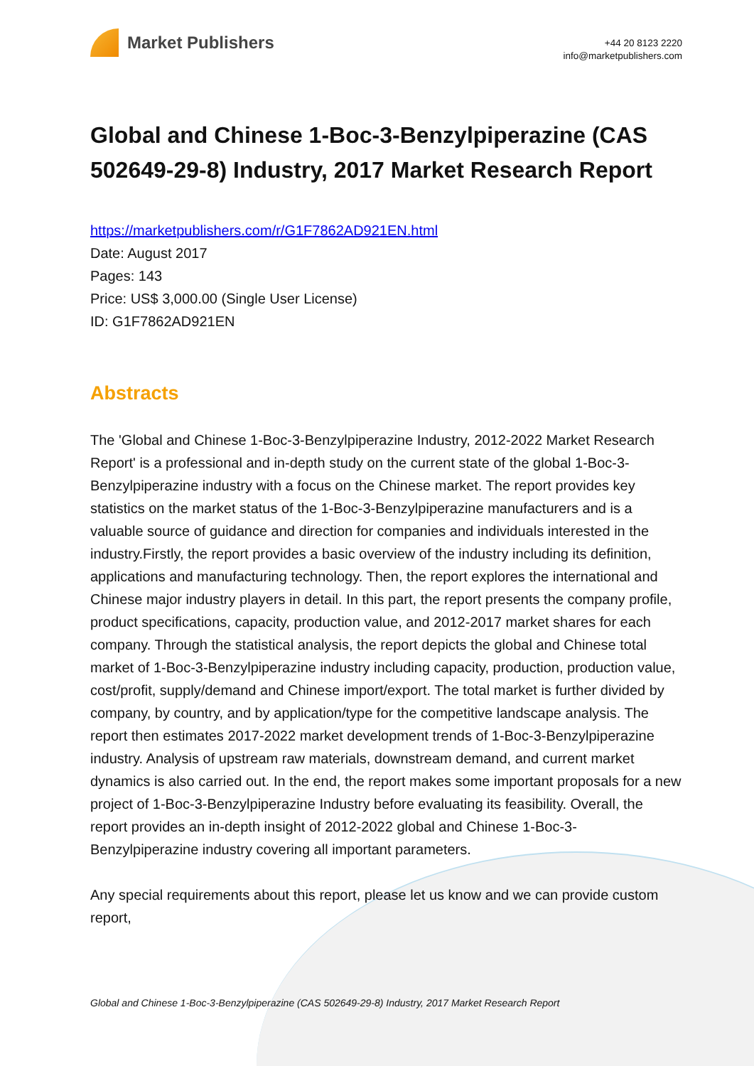Market Publishers
+44 20 8123 2220
info@marketpublishers.com
Global and Chinese 1-Boc-3-Benzylpiperazine (CAS 502649-29-8) Industry, 2017 Market Research Report
https://marketpublishers.com/r/G1F7862AD921EN.html
Date: August 2017
Pages: 143
Price: US$ 3,000.00 (Single User License)
ID: G1F7862AD921EN
Abstracts
The 'Global and Chinese 1-Boc-3-Benzylpiperazine Industry, 2012-2022 Market Research Report' is a professional and in-depth study on the current state of the global 1-Boc-3-Benzylpiperazine industry with a focus on the Chinese market. The report provides key statistics on the market status of the 1-Boc-3-Benzylpiperazine manufacturers and is a valuable source of guidance and direction for companies and individuals interested in the industry.Firstly, the report provides a basic overview of the industry including its definition, applications and manufacturing technology. Then, the report explores the international and Chinese major industry players in detail. In this part, the report presents the company profile, product specifications, capacity, production value, and 2012-2017 market shares for each company. Through the statistical analysis, the report depicts the global and Chinese total market of 1-Boc-3-Benzylpiperazine industry including capacity, production, production value, cost/profit, supply/demand and Chinese import/export. The total market is further divided by company, by country, and by application/type for the competitive landscape analysis. The report then estimates 2017-2022 market development trends of 1-Boc-3-Benzylpiperazine industry. Analysis of upstream raw materials, downstream demand, and current market dynamics is also carried out. In the end, the report makes some important proposals for a new project of 1-Boc-3-Benzylpiperazine Industry before evaluating its feasibility. Overall, the report provides an in-depth insight of 2012-2022 global and Chinese 1-Boc-3-Benzylpiperazine industry covering all important parameters.
Any special requirements about this report, please let us know and we can provide custom report,
Global and Chinese 1-Boc-3-Benzylpiperazine (CAS 502649-29-8) Industry, 2017 Market Research Report